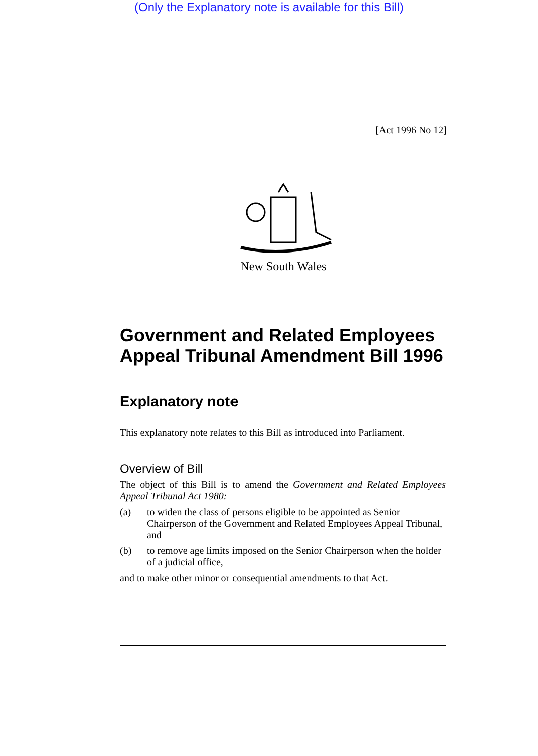(Only the Explanatory note is available for this Bill)
[Act 1996 No 12]
New South Wales
Government and Related Employees Appeal Tribunal Amendment Bill 1996
Explanatory note
This explanatory note relates to this Bill as introduced into Parliament.
Overview of Bill
The object of this Bill is to amend the Government and Related Employees Appeal Tribunal Act 1980:
(a) to widen the class of persons eligible to be appointed as Senior Chairperson of the Government and Related Employees Appeal Tribunal, and
(b) to remove age limits imposed on the Senior Chairperson when the holder of a judicial office,
and to make other minor or consequential amendments to that Act.